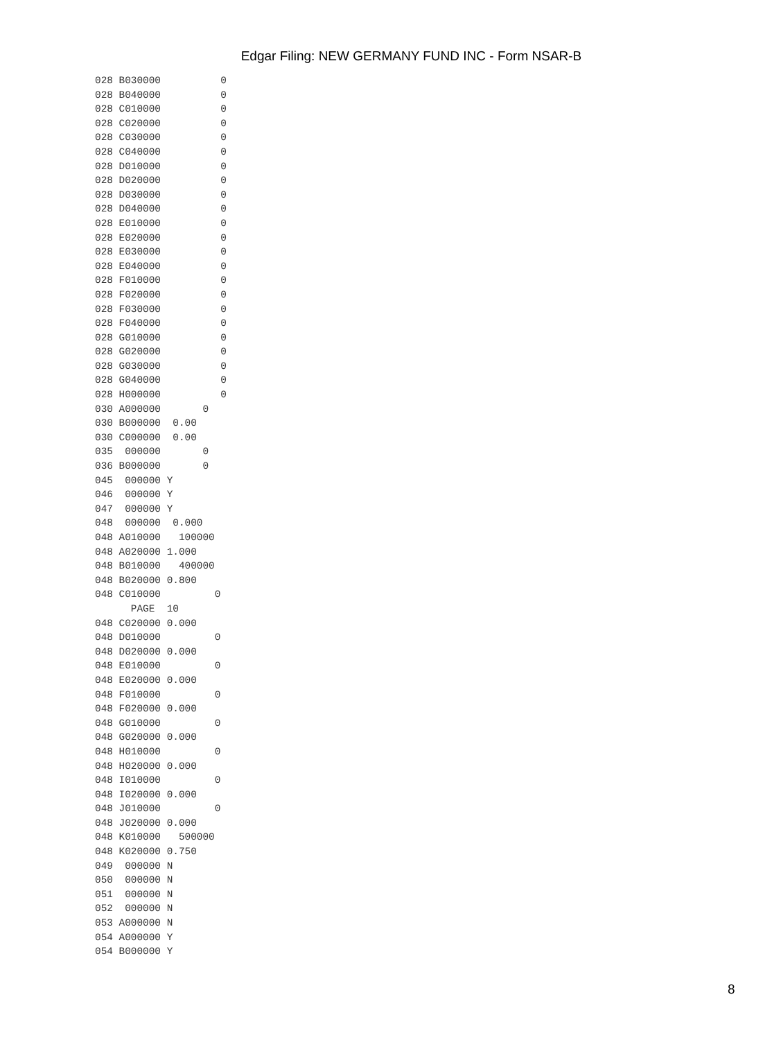Edgar Filing: NEW GERMANY FUND INC - Form NSAR-B
028 B030000          0
028 B040000          0
028 C010000          0
028 C020000          0
028 C030000          0
028 C040000          0
028 D010000          0
028 D020000          0
028 D030000          0
028 D040000          0
028 E010000          0
028 E020000          0
028 E030000          0
028 E040000          0
028 F010000          0
028 F020000          0
028 F030000          0
028 F040000          0
028 G010000          0
028 G020000          0
028 G030000          0
028 G040000          0
028 H000000          0
030 A000000       0
030 B000000  0.00
030 C000000  0.00
035  000000       0
036 B000000       0
045  000000 Y
046  000000 Y
047  000000 Y
048  000000  0.000
048 A010000   100000
048 A020000 1.000
048 B010000   400000
048 B020000 0.800
048 C010000         0
      PAGE  10
048 C020000 0.000
048 D010000         0
048 D020000 0.000
048 E010000         0
048 E020000 0.000
048 F010000         0
048 F020000 0.000
048 G010000         0
048 G020000 0.000
048 H010000         0
048 H020000 0.000
048 I010000         0
048 I020000 0.000
048 J010000         0
048 J020000 0.000
048 K010000   500000
048 K020000 0.750
049  000000 N
050  000000 N
051  000000 N
052  000000 N
053 A000000 N
054 A000000 Y
054 B000000 Y
8